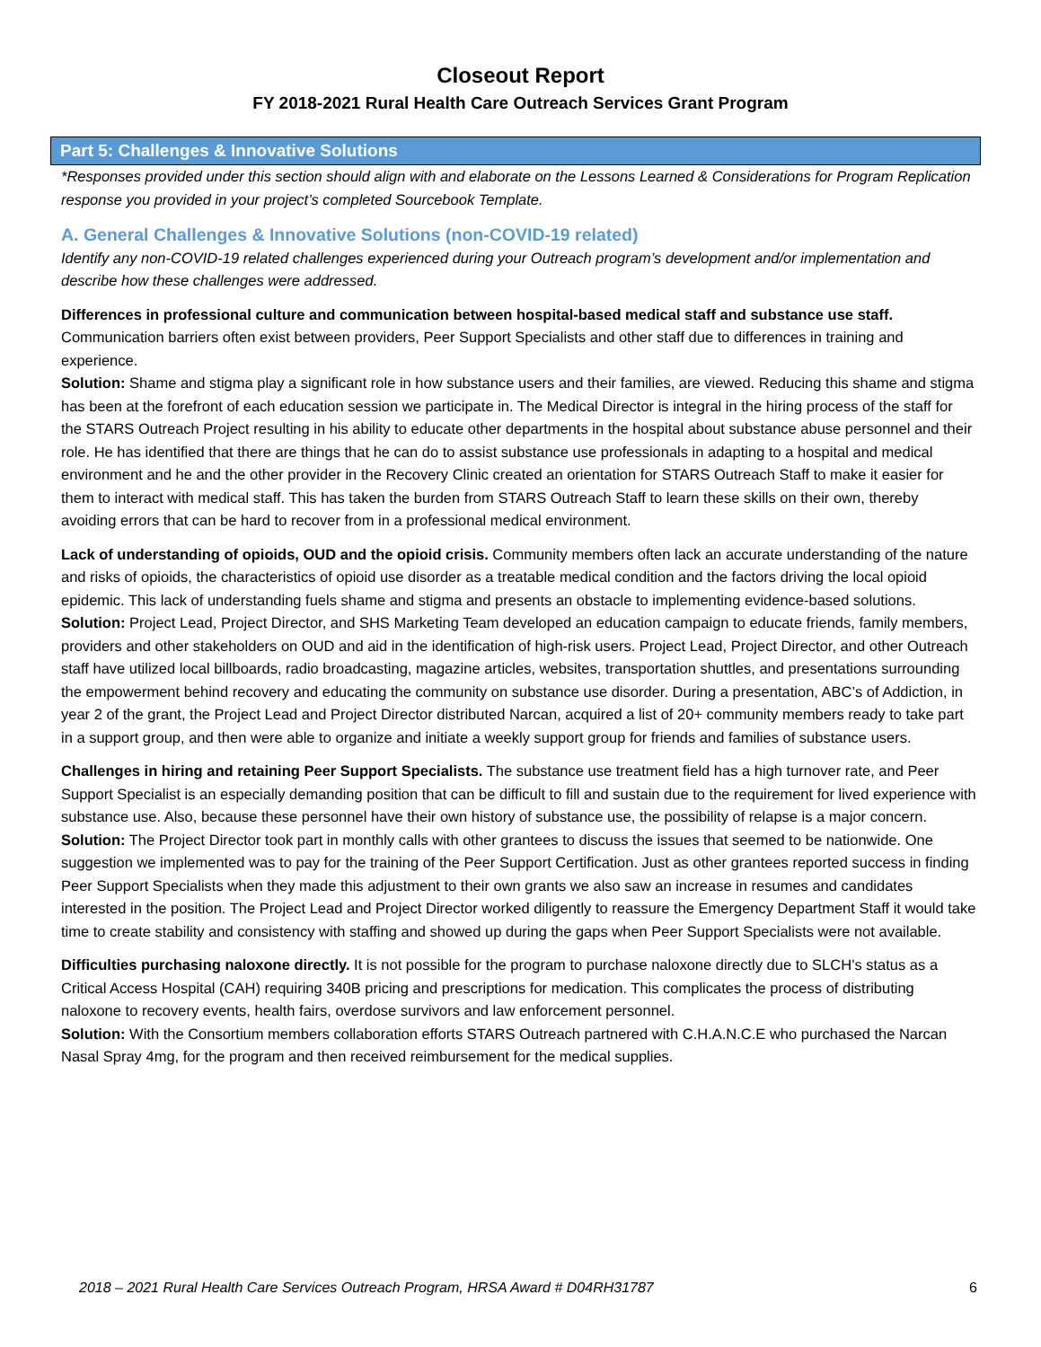Closeout Report
FY 2018-2021 Rural Health Care Outreach Services Grant Program
Part 5: Challenges & Innovative Solutions
*Responses provided under this section should align with and elaborate on the Lessons Learned & Considerations for Program Replication response you provided in your project’s completed Sourcebook Template.
A. General Challenges & Innovative Solutions (non-COVID-19 related)
Identify any non-COVID-19 related challenges experienced during your Outreach program’s development and/or implementation and describe how these challenges were addressed.
Differences in professional culture and communication between hospital-based medical staff and substance use staff. Communication barriers often exist between providers, Peer Support Specialists and other staff due to differences in training and experience.
Solution: Shame and stigma play a significant role in how substance users and their families, are viewed. Reducing this shame and stigma has been at the forefront of each education session we participate in. The Medical Director is integral in the hiring process of the staff for the STARS Outreach Project resulting in his ability to educate other departments in the hospital about substance abuse personnel and their role. He has identified that there are things that he can do to assist substance use professionals in adapting to a hospital and medical environment and he and the other provider in the Recovery Clinic created an orientation for STARS Outreach Staff to make it easier for them to interact with medical staff. This has taken the burden from STARS Outreach Staff to learn these skills on their own, thereby avoiding errors that can be hard to recover from in a professional medical environment.
Lack of understanding of opioids, OUD and the opioid crisis. Community members often lack an accurate understanding of the nature and risks of opioids, the characteristics of opioid use disorder as a treatable medical condition and the factors driving the local opioid epidemic. This lack of understanding fuels shame and stigma and presents an obstacle to implementing evidence-based solutions.
Solution: Project Lead, Project Director, and SHS Marketing Team developed an education campaign to educate friends, family members, providers and other stakeholders on OUD and aid in the identification of high-risk users. Project Lead, Project Director, and other Outreach staff have utilized local billboards, radio broadcasting, magazine articles, websites, transportation shuttles, and presentations surrounding the empowerment behind recovery and educating the community on substance use disorder. During a presentation, ABC’s of Addiction, in year 2 of the grant, the Project Lead and Project Director distributed Narcan, acquired a list of 20+ community members ready to take part in a support group, and then were able to organize and initiate a weekly support group for friends and families of substance users.
Challenges in hiring and retaining Peer Support Specialists. The substance use treatment field has a high turnover rate, and Peer Support Specialist is an especially demanding position that can be difficult to fill and sustain due to the requirement for lived experience with substance use. Also, because these personnel have their own history of substance use, the possibility of relapse is a major concern.
Solution: The Project Director took part in monthly calls with other grantees to discuss the issues that seemed to be nationwide. One suggestion we implemented was to pay for the training of the Peer Support Certification. Just as other grantees reported success in finding Peer Support Specialists when they made this adjustment to their own grants we also saw an increase in resumes and candidates interested in the position. The Project Lead and Project Director worked diligently to reassure the Emergency Department Staff it would take time to create stability and consistency with staffing and showed up during the gaps when Peer Support Specialists were not available.
Difficulties purchasing naloxone directly. It is not possible for the program to purchase naloxone directly due to SLCH’s status as a Critical Access Hospital (CAH) requiring 340B pricing and prescriptions for medication. This complicates the process of distributing naloxone to recovery events, health fairs, overdose survivors and law enforcement personnel.
Solution: With the Consortium members collaboration efforts STARS Outreach partnered with C.H.A.N.C.E who purchased the Narcan Nasal Spray 4mg, for the program and then received reimbursement for the medical supplies.
2018 – 2021 Rural Health Care Services Outreach Program, HRSA Award # D04RH31787 6